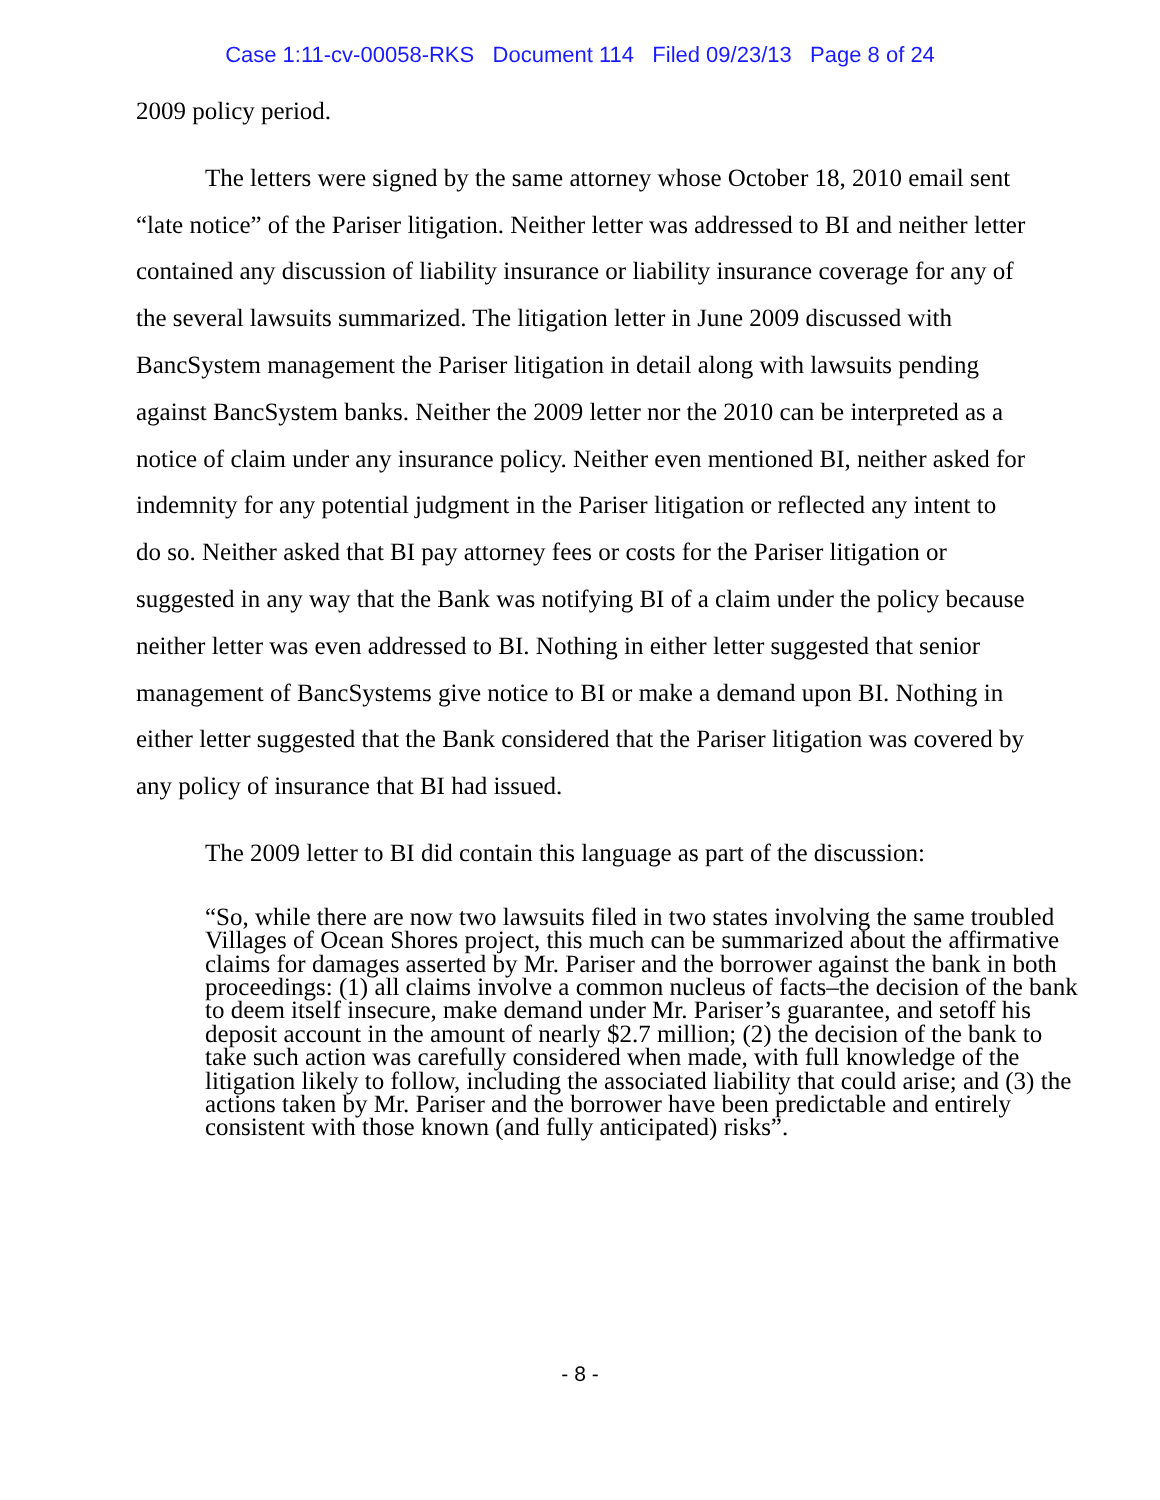Case 1:11-cv-00058-RKS Document 114 Filed 09/23/13 Page 8 of 24
2009 policy period.
The letters were signed by the same attorney whose October 18, 2010 email sent “late notice” of the Pariser litigation. Neither letter was addressed to BI and neither letter contained any discussion of liability insurance or liability insurance coverage for any of the several lawsuits summarized. The litigation letter in June 2009 discussed with BancSystem management the Pariser litigation in detail along with lawsuits pending against BancSystem banks. Neither the 2009 letter nor the 2010 can be interpreted as a notice of claim under any insurance policy. Neither even mentioned BI, neither asked for indemnity for any potential judgment in the Pariser litigation or reflected any intent to do so. Neither asked that BI pay attorney fees or costs for the Pariser litigation or suggested in any way that the Bank was notifying BI of a claim under the policy because neither letter was even addressed to BI. Nothing in either letter suggested that senior management of BancSystems give notice to BI or make a demand upon BI. Nothing in either letter suggested that the Bank considered that the Pariser litigation was covered by any policy of insurance that BI had issued.
The 2009 letter to BI did contain this language as part of the discussion:
“So, while there are now two lawsuits filed in two states involving the same troubled Villages of Ocean Shores project, this much can be summarized about the affirmative claims for damages asserted by Mr. Pariser and the borrower against the bank in both proceedings: (1) all claims involve a common nucleus of facts–the decision of the bank to deem itself insecure, make demand under Mr. Pariser’s guarantee, and setoff his deposit account in the amount of nearly $2.7 million; (2) the decision of the bank to take such action was carefully considered when made, with full knowledge of the litigation likely to follow, including the associated liability that could arise; and (3) the actions taken by Mr. Pariser and the borrower have been predictable and entirely consistent with those known (and fully anticipated) risks”.
- 8 -